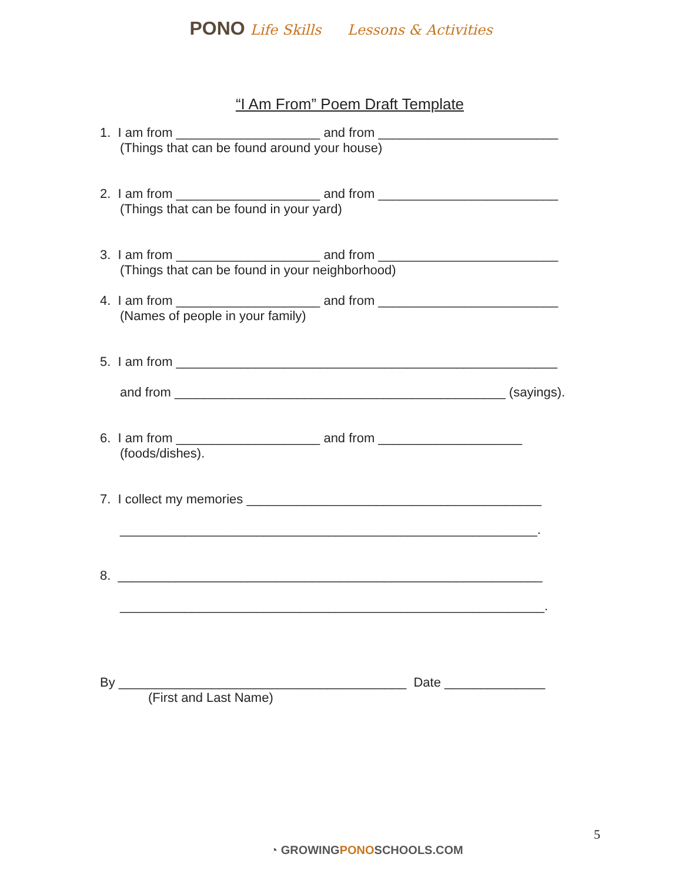PONO Life Skills Lessons & Activities
“I Am From” Poem Draft Template
1. I am from ____________________ and from _________________________
(Things that can be found around your house)
2. I am from ____________________ and from _________________________
(Things that can be found in your yard)
3. I am from ____________________ and from _________________________
(Things that can be found in your neighborhood)
4. I am from ____________________ and from _________________________
(Names of people in your family)
5. I am from _____________________________________________________
and from ______________________________________________ (sayings).
6. I am from ____________________ and from ____________________
(foods/dishes).
7. I collect my memories _________________________________________
__________________________________________________________.
8. ___________________________________________________________
___________________________________________________________.
By ________________________________________ Date ______________
(First and Last Name)
5
◔ GROWINGPONOSCHOOLS.COM